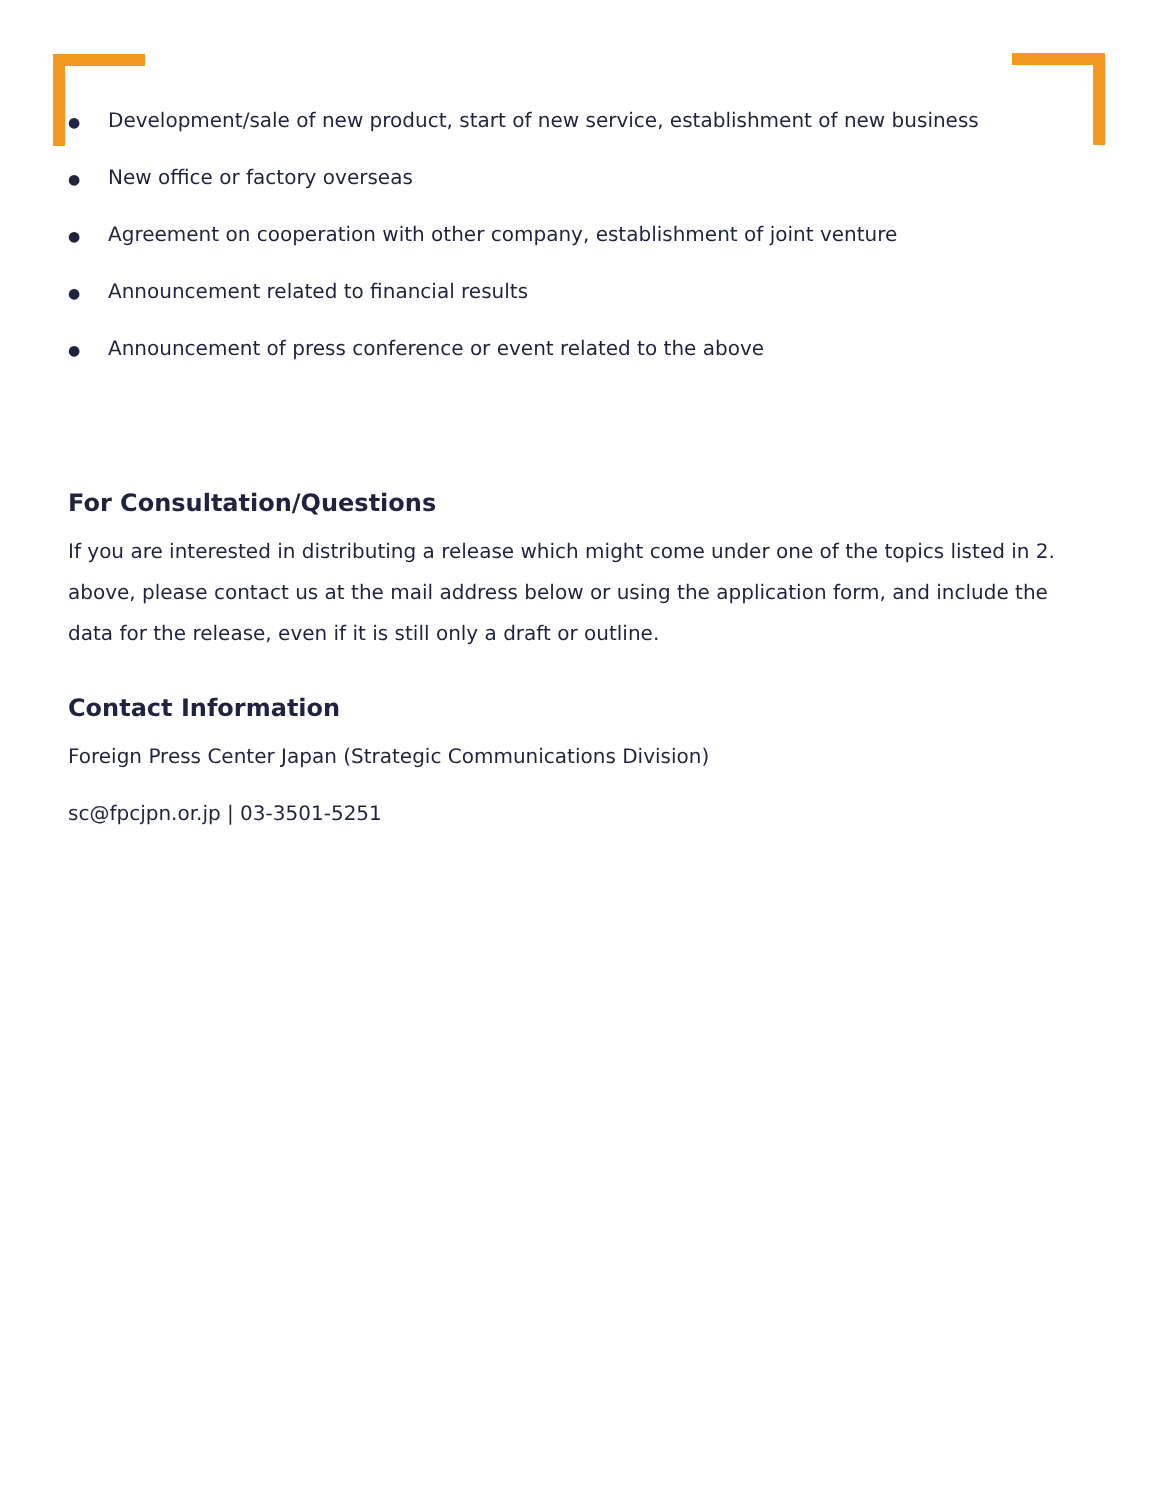● Development/sale of new product, start of new service, establishment of new business
● New office or factory overseas
● Agreement on cooperation with other company, establishment of joint venture
● Announcement related to financial results
● Announcement of press conference or event related to the above
For Consultation/Questions
If you are interested in distributing a release which might come under one of the topics listed in 2. above, please contact us at the mail address below or using the application form, and include the data for the release, even if it is still only a draft or outline.
Contact Information
Foreign Press Center Japan (Strategic Communications Division)
sc@fpcjpn.or.jp | 03-3501-5251